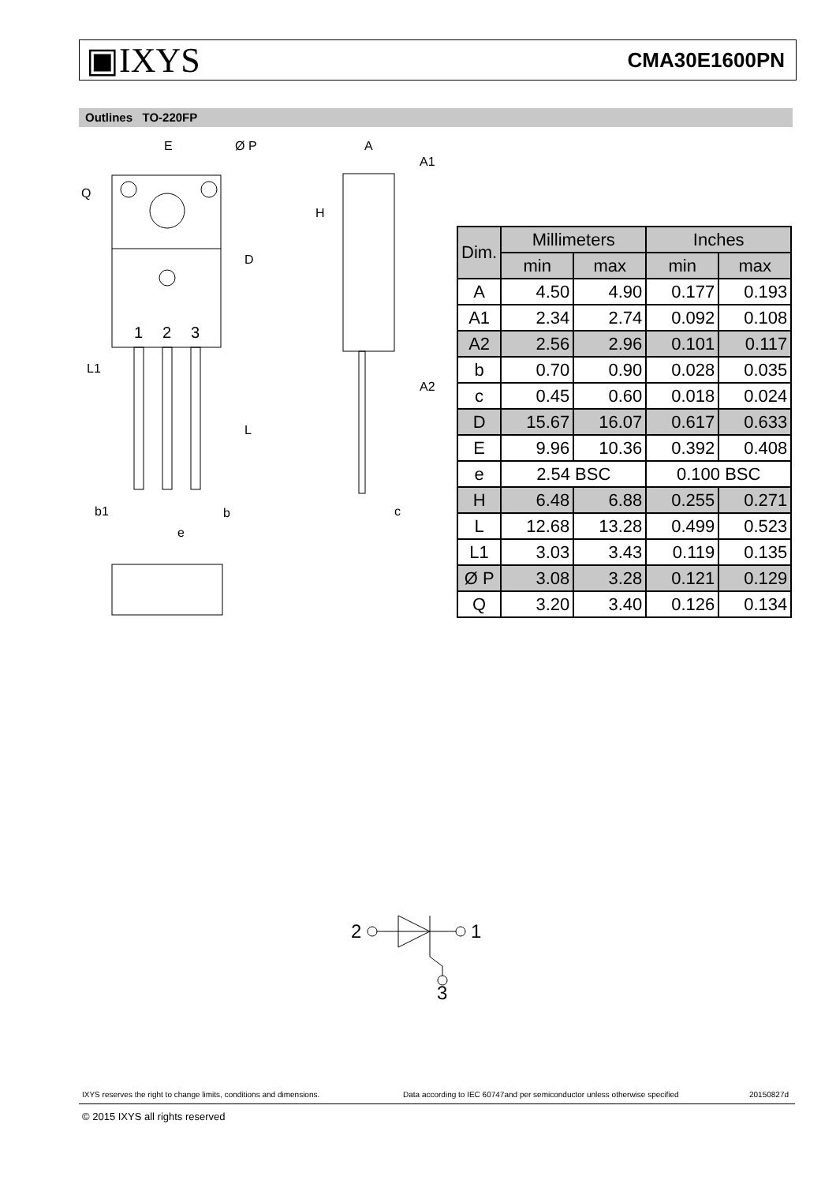▣IXYS CMA30E1600PN
Outlines TO-220FP
E
Ø P
Q
D
1
2
3
L1
L
b1
b
e
A
A1
H
A2
c
| Dim. | Millimeters | | Inches | |
| --- | --- | --- | --- | --- |
| | min | max | min | max |
| A | 4.50 | 4.90 | 0.177 | 0.193 |
| A1 | 2.34 | 2.74 | 0.092 | 0.108 |
| A2 | 2.56 | 2.96 | 0.101 | 0.117 |
| b | 0.70 | 0.90 | 0.028 | 0.035 |
| c | 0.45 | 0.60 | 0.018 | 0.024 |
| D | 15.67 | 16.07 | 0.617 | 0.633 |
| E | 9.96 | 10.36 | 0.392 | 0.408 |
| e | 2.54 BSC | | 0.100 BSC | |
| H | 6.48 | 6.88 | 0.255 | 0.271 |
| L | 12.68 | 13.28 | 0.499 | 0.523 |
| L1 | 3.03 | 3.43 | 0.119 | 0.135 |
| Ø P | 3.08 | 3.28 | 0.121 | 0.129 |
| Q | 3.20 | 3.40 | 0.126 | 0.134 |
2
1
3
IXYS reserves the right to change limits, conditions and dimensions.
Data according to IEC 60747and per semiconductor unless otherwise specified
20150827d
© 2015 IXYS all rights reserved